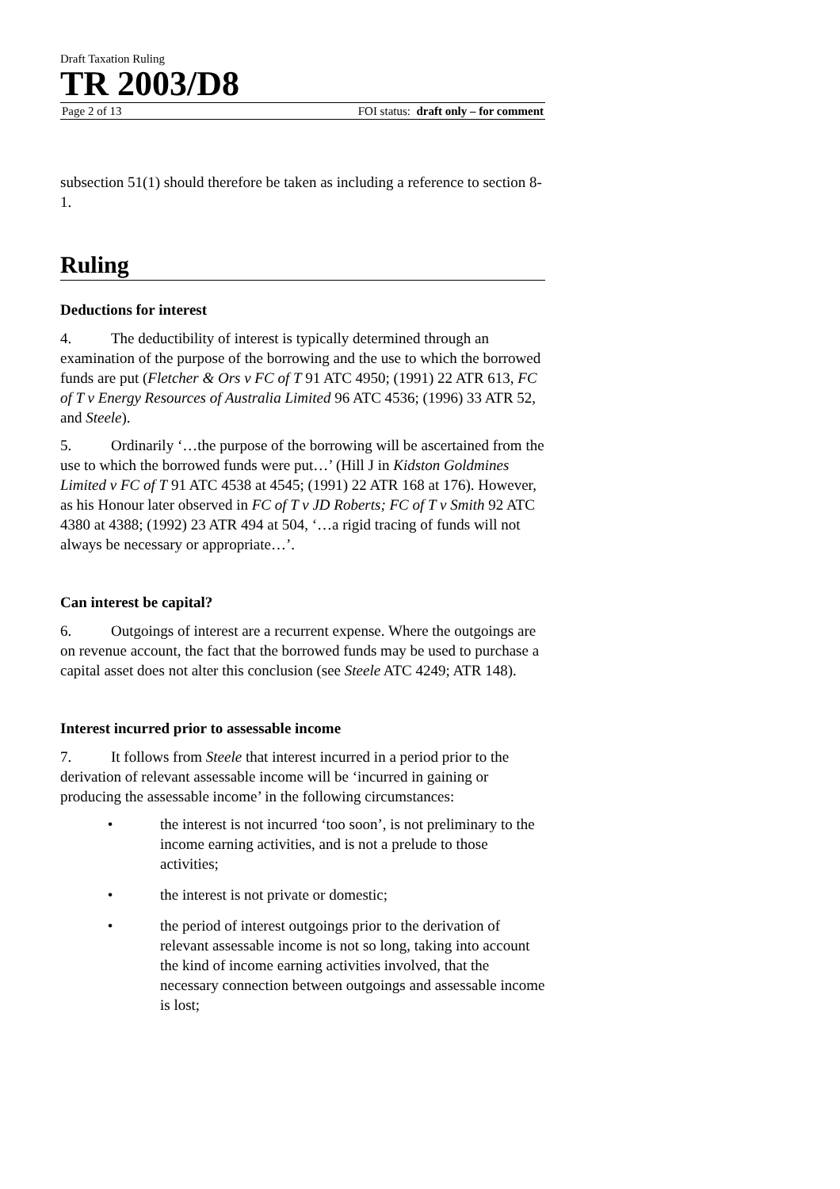Draft Taxation Ruling
TR 2003/D8
Page 2 of 13 FOI status: draft only – for comment
subsection 51(1) should therefore be taken as including a reference to section 8-1.
Ruling
Deductions for interest
4. The deductibility of interest is typically determined through an examination of the purpose of the borrowing and the use to which the borrowed funds are put (Fletcher & Ors v FC of T 91 ATC 4950; (1991) 22 ATR 613, FC of T v Energy Resources of Australia Limited 96 ATC 4536; (1996) 33 ATR 52, and Steele).
5. Ordinarily ‘…the purpose of the borrowing will be ascertained from the use to which the borrowed funds were put…’ (Hill J in Kidston Goldmines Limited v FC of T 91 ATC 4538 at 4545; (1991) 22 ATR 168 at 176). However, as his Honour later observed in FC of T v JD Roberts; FC of T v Smith 92 ATC 4380 at 4388; (1992) 23 ATR 494 at 504, ‘…a rigid tracing of funds will not always be necessary or appropriate…’.
Can interest be capital?
6. Outgoings of interest are a recurrent expense. Where the outgoings are on revenue account, the fact that the borrowed funds may be used to purchase a capital asset does not alter this conclusion (see Steele ATC 4249; ATR 148).
Interest incurred prior to assessable income
7. It follows from Steele that interest incurred in a period prior to the derivation of relevant assessable income will be ‘incurred in gaining or producing the assessable income’ in the following circumstances:
• the interest is not incurred ‘too soon’, is not preliminary to the income earning activities, and is not a prelude to those activities;
• the interest is not private or domestic;
• the period of interest outgoings prior to the derivation of relevant assessable income is not so long, taking into account the kind of income earning activities involved, that the necessary connection between outgoings and assessable income is lost;